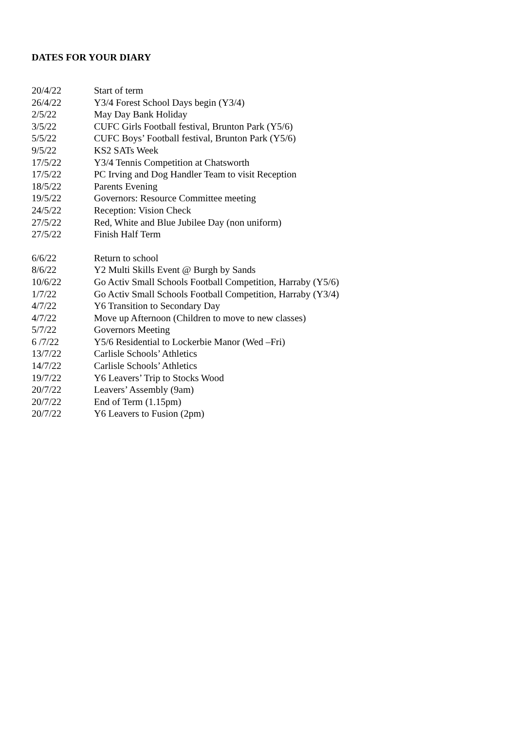DATES FOR YOUR DIARY
20/4/22 Start of term
26/4/22 Y3/4 Forest School Days begin (Y3/4)
2/5/22 May Day Bank Holiday
3/5/22 CUFC Girls Football festival, Brunton Park (Y5/6)
5/5/22 CUFC Boys’ Football festival, Brunton Park (Y5/6)
9/5/22 KS2 SATs Week
17/5/22 Y3/4 Tennis Competition at Chatsworth
17/5/22 PC Irving and Dog Handler Team to visit Reception
18/5/22 Parents Evening
19/5/22 Governors: Resource Committee meeting
24/5/22 Reception: Vision Check
27/5/22 Red, White and Blue Jubilee Day (non uniform)
27/5/22 Finish Half Term
6/6/22 Return to school
8/6/22 Y2 Multi Skills Event @ Burgh by Sands
10/6/22 Go Activ Small Schools Football Competition, Harraby (Y5/6)
1/7/22 Go Activ Small Schools Football Competition, Harraby (Y3/4)
4/7/22 Y6 Transition to Secondary Day
4/7/22 Move up Afternoon (Children to move to new classes)
5/7/22 Governors Meeting
6 /7/22 Y5/6 Residential to Lockerbie Manor (Wed –Fri)
13/7/22 Carlisle Schools’ Athletics
14/7/22 Carlisle Schools’ Athletics
19/7/22 Y6 Leavers’ Trip to Stocks Wood
20/7/22 Leavers’ Assembly (9am)
20/7/22 End of Term (1.15pm)
20/7/22 Y6 Leavers to Fusion (2pm)